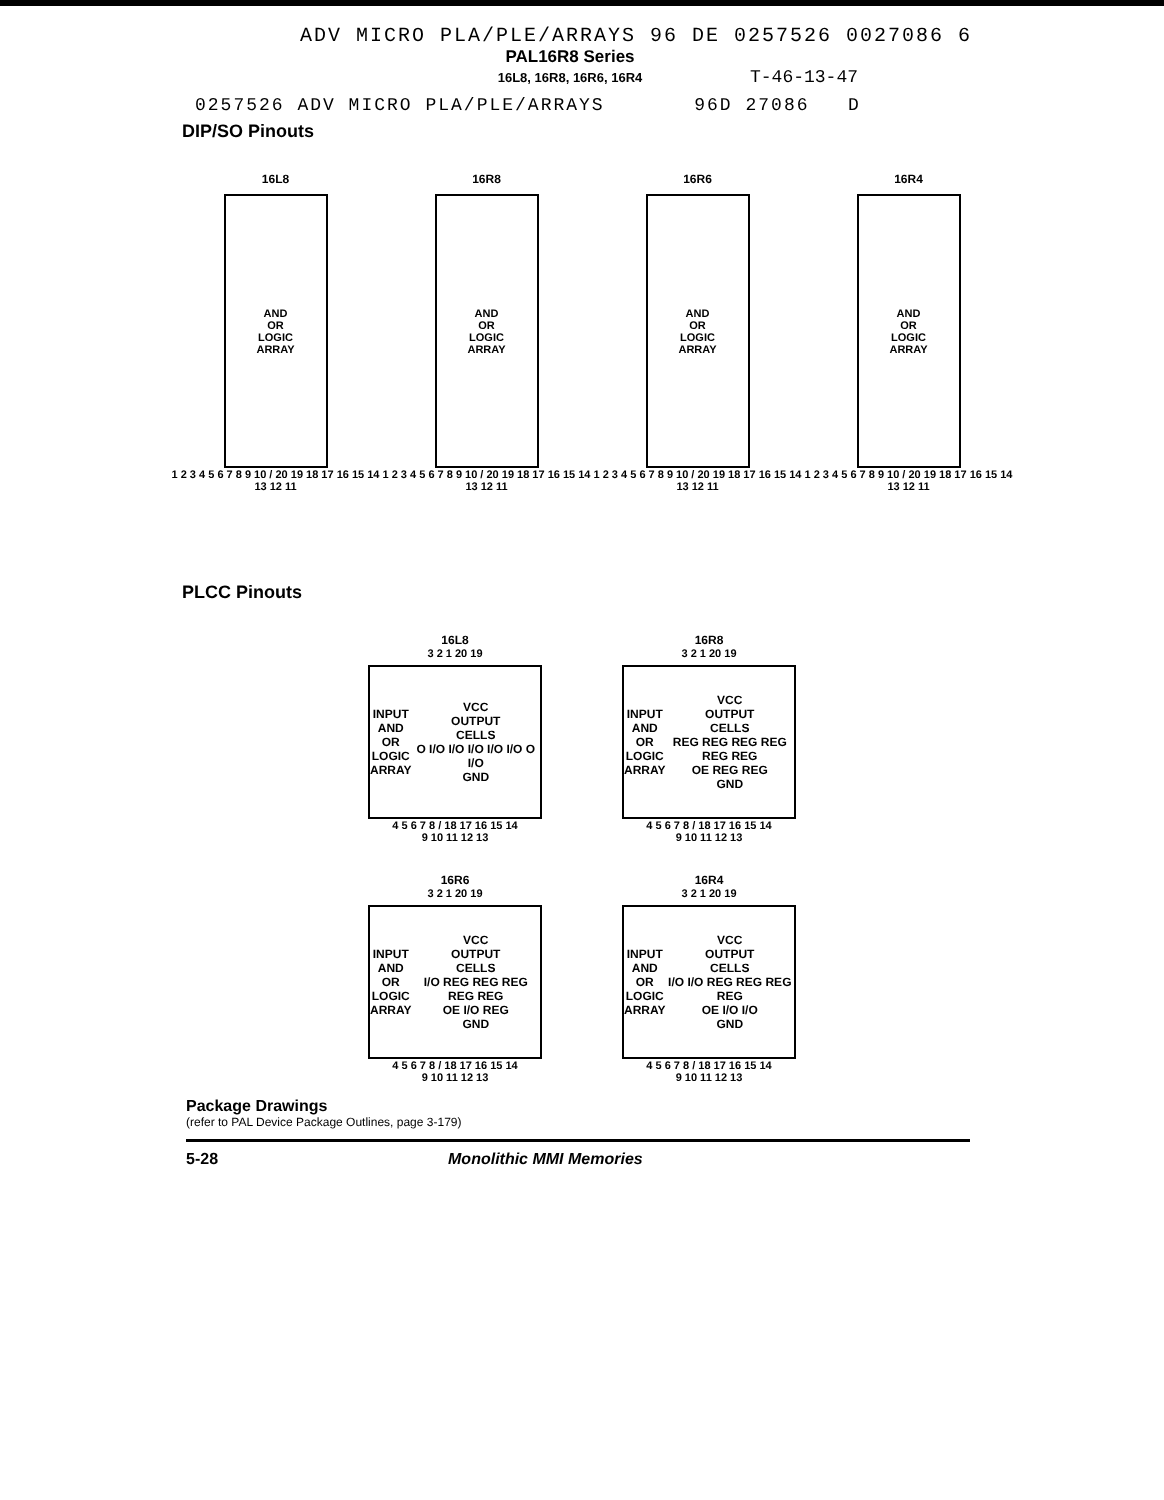ADV MICRO PLA/PLE/ARRAYS 96 DE 0257526 0027086 6
PAL16R8 Series
16L8, 16R8, 16R6, 16R4 T-46-13-47
0257526 ADV MICRO PLA/PLE/ARRAYS 96D 27086 D
DIP/SO Pinouts
16L8
AND
OR
LOGIC
ARRAY
1 2 3 4 5 6 7 8 9 10 / 20 19 18 17 16 15 14 13 12 11
16R8
AND
OR
LOGIC
ARRAY
1 2 3 4 5 6 7 8 9 10 / 20 19 18 17 16 15 14 13 12 11
16R6
AND
OR
LOGIC
ARRAY
1 2 3 4 5 6 7 8 9 10 / 20 19 18 17 16 15 14 13 12 11
16R4
AND
OR
LOGIC
ARRAY
1 2 3 4 5 6 7 8 9 10 / 20 19 18 17 16 15 14 13 12 11
PLCC Pinouts
16L8
3 2 1 20 19
INPUT
AND
OR
LOGIC
ARRAY VCC
OUTPUT
CELLS
O I/O I/O I/O I/O I/O O I/O
GND
4 5 6 7 8 / 18 17 16 15 14
9 10 11 12 13
16R8
3 2 1 20 19
INPUT
AND
OR
LOGIC
ARRAY VCC
OUTPUT
CELLS
REG REG REG REG REG REG
OE REG REG
GND
4 5 6 7 8 / 18 17 16 15 14
9 10 11 12 13
16R6
3 2 1 20 19
INPUT
AND
OR
LOGIC
ARRAY VCC
OUTPUT
CELLS
I/O REG REG REG REG REG
OE I/O REG
GND
4 5 6 7 8 / 18 17 16 15 14
9 10 11 12 13
16R4
3 2 1 20 19
INPUT
AND
OR
LOGIC
ARRAY VCC
OUTPUT
CELLS
I/O I/O REG REG REG REG
OE I/O I/O
GND
4 5 6 7 8 / 18 17 16 15 14
9 10 11 12 13
Package Drawings
(refer to PAL Device Package Outlines, page 3-179)
5-28 Monolithic MMI Memories